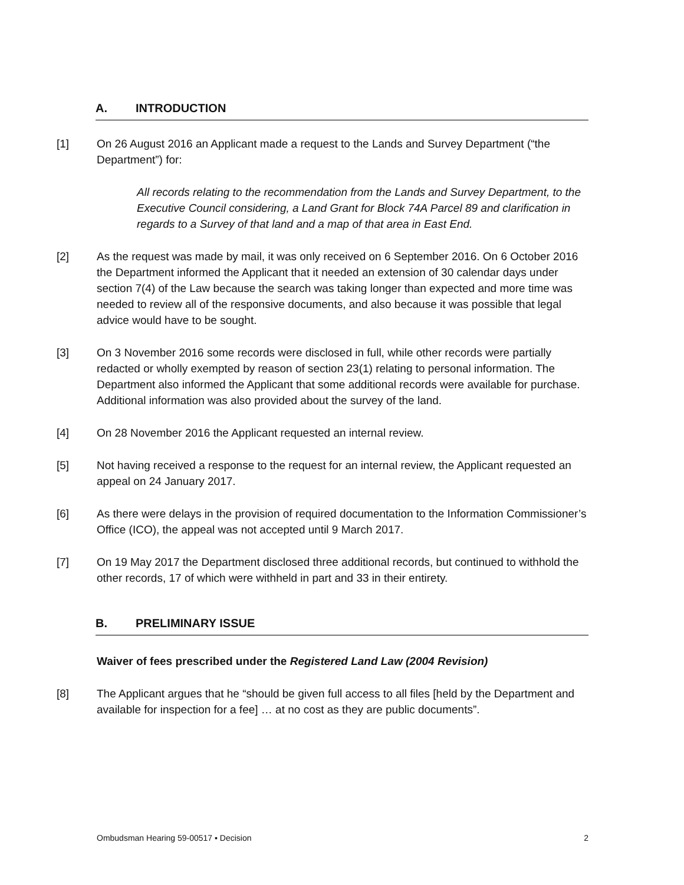A. INTRODUCTION
[1] On 26 August 2016 an Applicant made a request to the Lands and Survey Department (“the Department”) for:
All records relating to the recommendation from the Lands and Survey Department, to the Executive Council considering, a Land Grant for Block 74A Parcel 89 and clarification in regards to a Survey of that land and a map of that area in East End.
[2] As the request was made by mail, it was only received on 6 September 2016. On 6 October 2016 the Department informed the Applicant that it needed an extension of 30 calendar days under section 7(4) of the Law because the search was taking longer than expected and more time was needed to review all of the responsive documents, and also because it was possible that legal advice would have to be sought.
[3] On 3 November 2016 some records were disclosed in full, while other records were partially redacted or wholly exempted by reason of section 23(1) relating to personal information. The Department also informed the Applicant that some additional records were available for purchase. Additional information was also provided about the survey of the land.
[4] On 28 November 2016 the Applicant requested an internal review.
[5] Not having received a response to the request for an internal review, the Applicant requested an appeal on 24 January 2017.
[6] As there were delays in the provision of required documentation to the Information Commissioner’s Office (ICO), the appeal was not accepted until 9 March 2017.
[7] On 19 May 2017 the Department disclosed three additional records, but continued to withhold the other records, 17 of which were withheld in part and 33 in their entirety.
B. PRELIMINARY ISSUE
Waiver of fees prescribed under the Registered Land Law (2004 Revision)
[8] The Applicant argues that he “should be given full access to all files [held by the Department and available for inspection for a fee] … at no cost as they are public documents”.
Ombudsman Hearing 59-00517 ▪ Decision 2